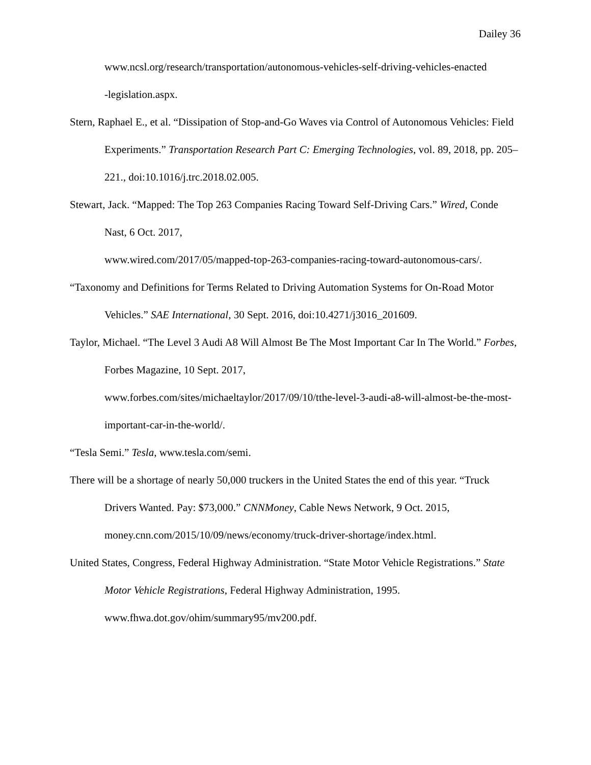Dailey 36
www.ncsl.org/research/transportation/autonomous-vehicles-self-driving-vehicles-enacted
-legislation.aspx.
Stern, Raphael E., et al. “Dissipation of Stop-and-Go Waves via Control of Autonomous Vehicles: Field Experiments.” Transportation Research Part C: Emerging Technologies, vol. 89, 2018, pp. 205–221., doi:10.1016/j.trc.2018.02.005.
Stewart, Jack. “Mapped: The Top 263 Companies Racing Toward Self-Driving Cars.” Wired, Conde Nast, 6 Oct. 2017,
www.wired.com/2017/05/mapped-top-263-companies-racing-toward-autonomous-cars/.
“Taxonomy and Definitions for Terms Related to Driving Automation Systems for On-Road Motor Vehicles.” SAE International, 30 Sept. 2016, doi:10.4271/j3016_201609.
Taylor, Michael. “The Level 3 Audi A8 Will Almost Be The Most Important Car In The World.” Forbes, Forbes Magazine, 10 Sept. 2017,
www.forbes.com/sites/michaeltaylor/2017/09/10/tthe-level-3-audi-a8-will-almost-be-the-most-important-car-in-the-world/.
“Tesla Semi.” Tesla, www.tesla.com/semi.
There will be a shortage of nearly 50,000 truckers in the United States the end of this year. “Truck Drivers Wanted. Pay: $73,000.” CNNMoney, Cable News Network, 9 Oct. 2015, money.cnn.com/2015/10/09/news/economy/truck-driver-shortage/index.html.
United States, Congress, Federal Highway Administration. “State Motor Vehicle Registrations.” State Motor Vehicle Registrations, Federal Highway Administration, 1995.
www.fhwa.dot.gov/ohim/summary95/mv200.pdf.